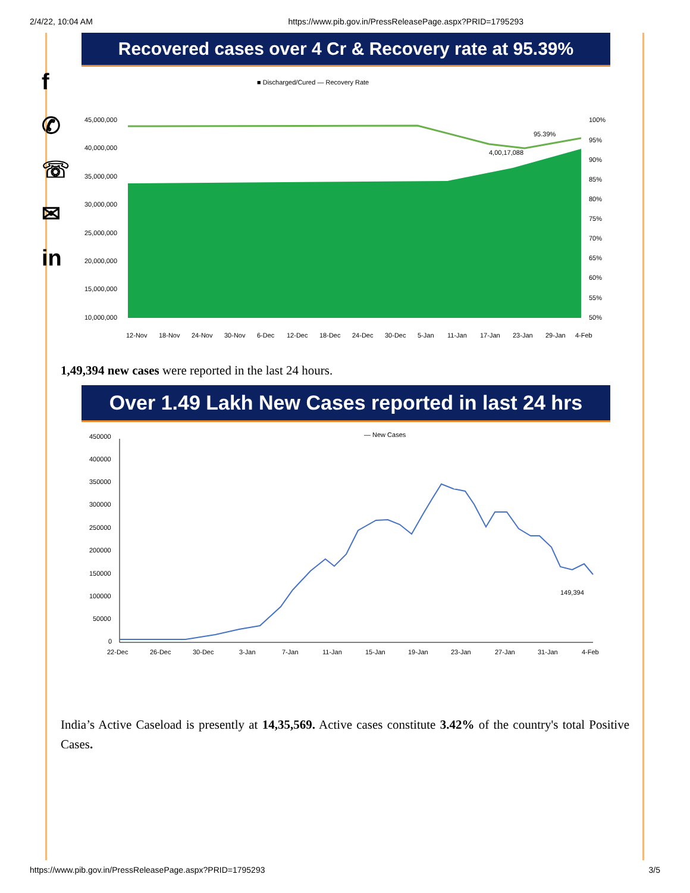2/4/22, 10:04 AM https://www.pib.gov.in/PressReleasePage.aspx?PRID=1795293
f
✆
☏
✉
in
Recovered cases over 4 Cr & Recovery rate at 95.39%
■ Discharged/Cured — Recovery Rate
45,000,000
40,000,000
35,000,000
30,000,000
25,000,000
20,000,000
15,000,000
10,000,000
100%
95%
90%
85%
80%
75%
70%
65%
60%
55%
50%
95.39%
4,00,17,088
12-Nov
18-Nov
24-Nov
30-Nov
6-Dec
12-Dec
18-Dec
24-Dec
30-Dec
5-Jan
11-Jan
17-Jan
23-Jan
29-Jan
4-Feb
1,49,394 new cases were reported in the last 24 hours.
Over 1.49 Lakh New Cases reported in last 24 hrs
— New Cases
450000
400000
350000
300000
250000
200000
150000
100000
50000
0
149,394
22-Dec
26-Dec
30-Dec
3-Jan
7-Jan
11-Jan
15-Jan
19-Jan
23-Jan
27-Jan
31-Jan
4-Feb
India’s Active Caseload is presently at 14,35,569. Active cases constitute 3.42% of the country's total Positive Cases.
https://www.pib.gov.in/PressReleasePage.aspx?PRID=1795293 3/5